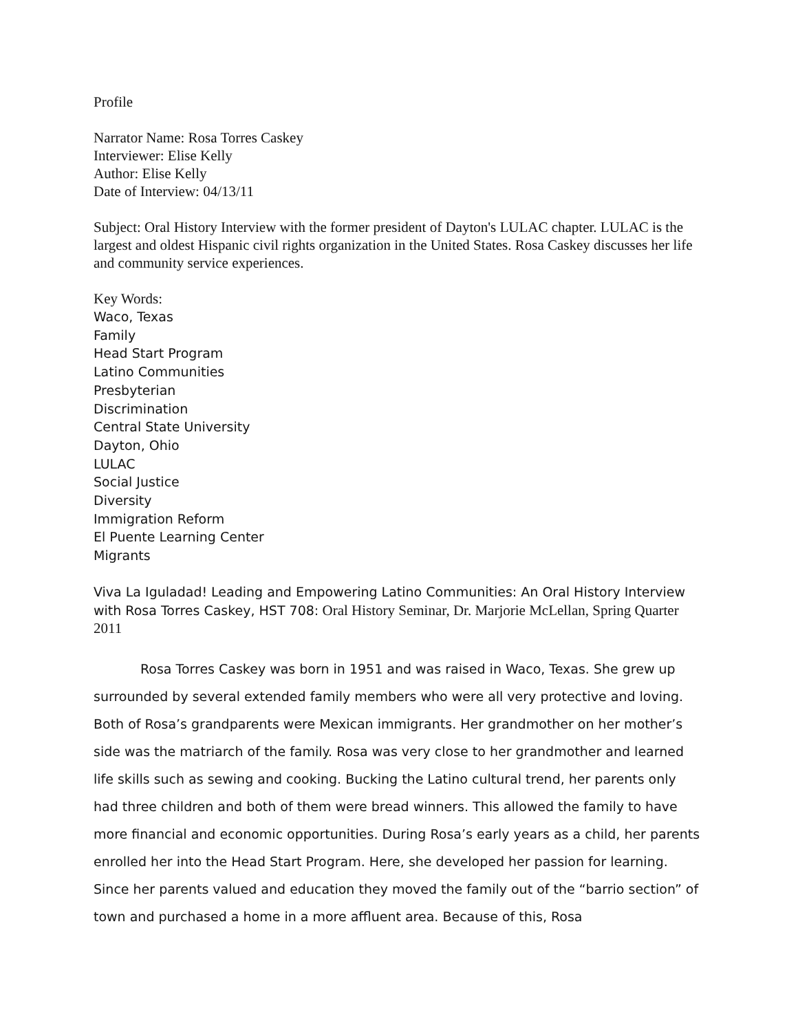Profile
Narrator Name: Rosa Torres Caskey
Interviewer: Elise Kelly
Author: Elise Kelly
Date of Interview: 04/13/11
Subject: Oral History Interview with the former president of Dayton's LULAC chapter. LULAC is the largest and oldest Hispanic civil rights organization in the United States. Rosa Caskey discusses her life and community service experiences.
Key Words:
Waco, Texas
Family
Head Start Program
Latino Communities
Presbyterian
Discrimination
Central State University
Dayton, Ohio
LULAC
Social Justice
Diversity
Immigration Reform
El Puente Learning Center
Migrants
Viva La Iguladad! Leading and Empowering Latino Communities: An Oral History Interview with Rosa Torres Caskey, HST 708: Oral History Seminar, Dr. Marjorie McLellan, Spring Quarter 2011
Rosa Torres Caskey was born in 1951 and was raised in Waco, Texas. She grew up surrounded by several extended family members who were all very protective and loving. Both of Rosa’s grandparents were Mexican immigrants. Her grandmother on her mother’s side was the matriarch of the family. Rosa was very close to her grandmother and learned life skills such as sewing and cooking. Bucking the Latino cultural trend, her parents only had three children and both of them were bread winners. This allowed the family to have more financial and economic opportunities. During Rosa’s early years as a child, her parents enrolled her into the Head Start Program. Here, she developed her passion for learning. Since her parents valued and education they moved the family out of the “barrio section” of town and purchased a home in a more affluent area. Because of this, Rosa